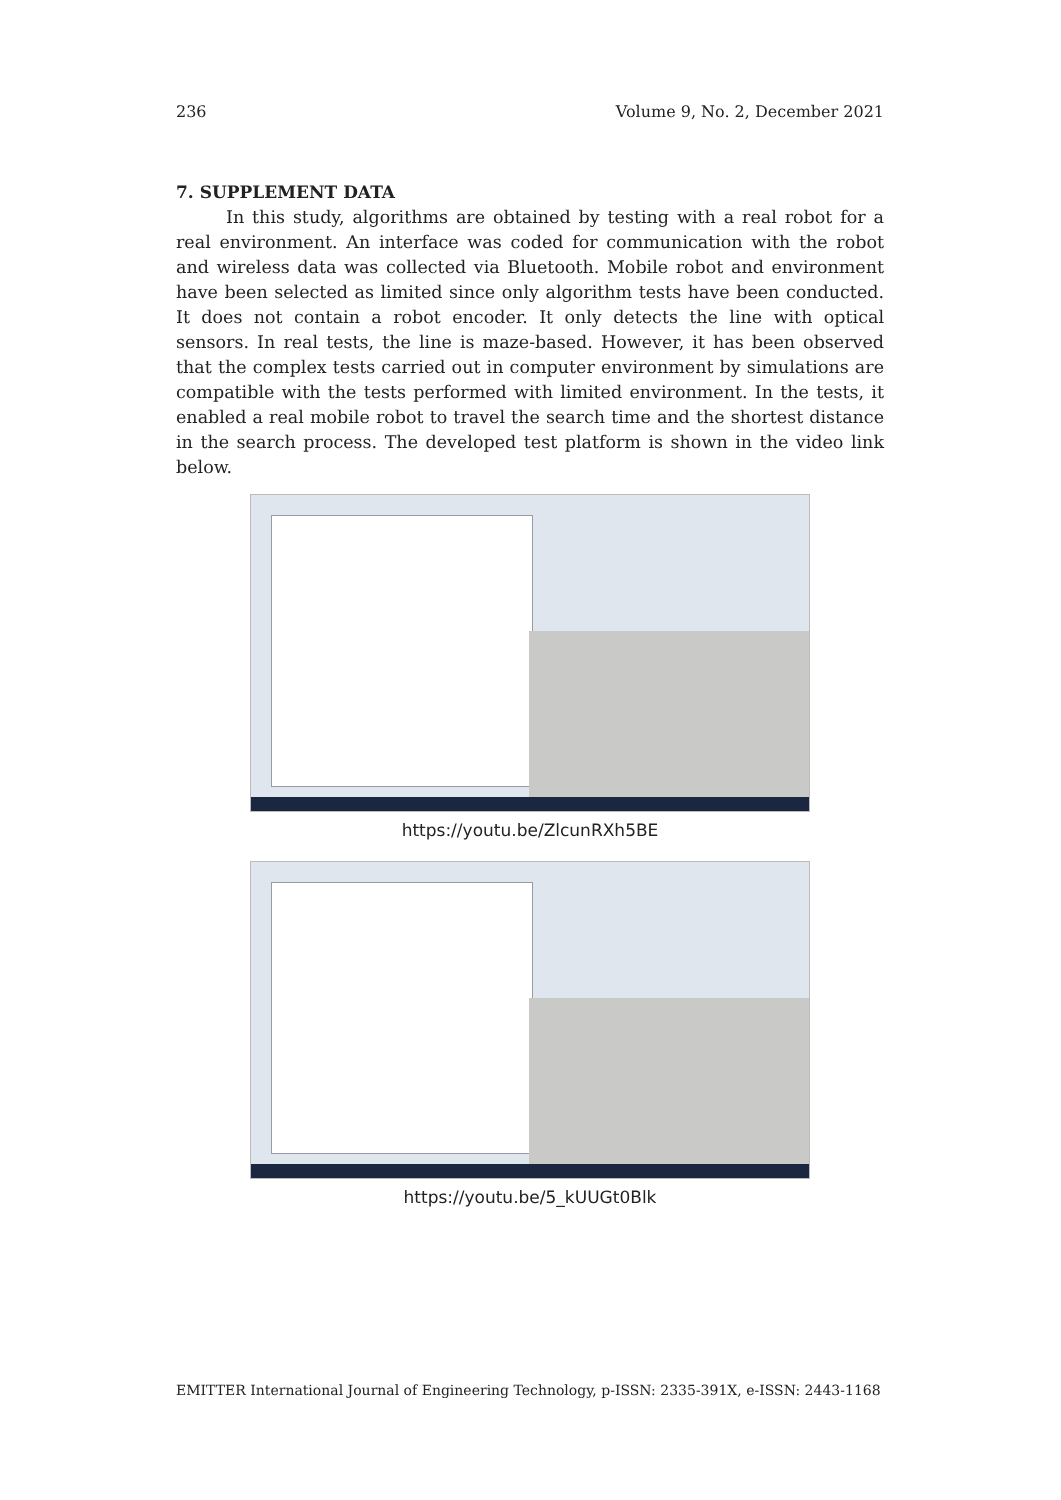236 Volume 9, No. 2, December 2021
7. SUPPLEMENT DATA
In this study, algorithms are obtained by testing with a real robot for a real environment. An interface was coded for communication with the robot and wireless data was collected via Bluetooth. Mobile robot and environment have been selected as limited since only algorithm tests have been conducted. It does not contain a robot encoder. It only detects the line with optical sensors. In real tests, the line is maze-based. However, it has been observed that the complex tests carried out in computer environment by simulations are compatible with the tests performed with limited environment. In the tests, it enabled a real mobile robot to travel the search time and the shortest distance in the search process. The developed test platform is shown in the video link below.
https://youtu.be/ZlcunRXh5BE
https://youtu.be/5_kUUGt0Blk
EMITTER International Journal of Engineering Technology, p-ISSN: 2335-391X, e-ISSN: 2443-1168